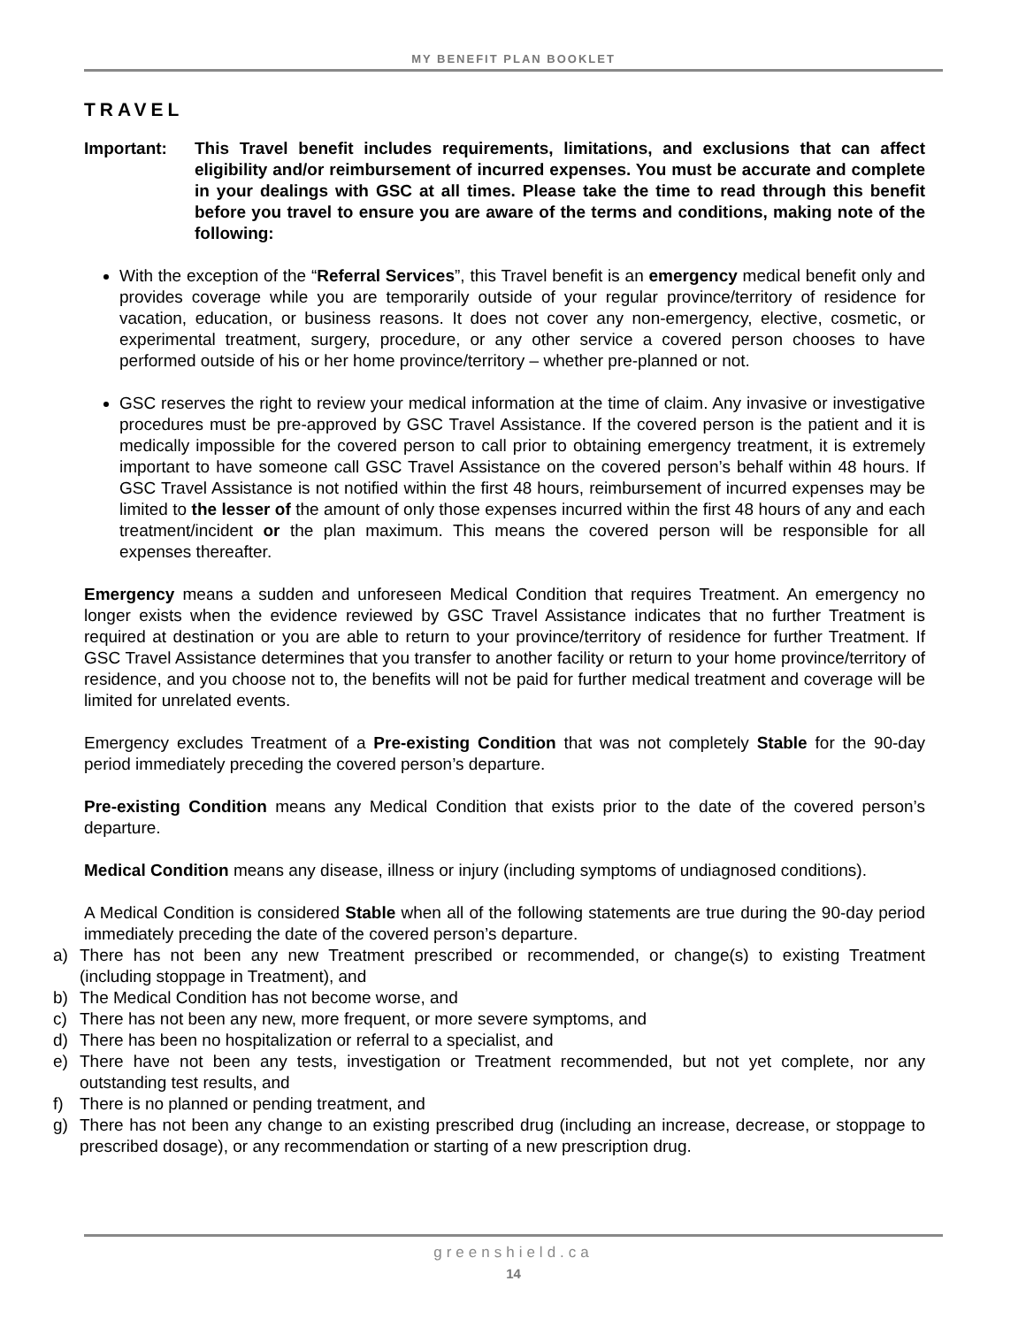MY BENEFIT PLAN BOOKLET
TRAVEL
Important: This Travel benefit includes requirements, limitations, and exclusions that can affect eligibility and/or reimbursement of incurred expenses. You must be accurate and complete in your dealings with GSC at all times. Please take the time to read through this benefit before you travel to ensure you are aware of the terms and conditions, making note of the following:
With the exception of the “Referral Services”, this Travel benefit is an emergency medical benefit only and provides coverage while you are temporarily outside of your regular province/territory of residence for vacation, education, or business reasons. It does not cover any non-emergency, elective, cosmetic, or experimental treatment, surgery, procedure, or any other service a covered person chooses to have performed outside of his or her home province/territory – whether pre-planned or not.
GSC reserves the right to review your medical information at the time of claim. Any invasive or investigative procedures must be pre-approved by GSC Travel Assistance. If the covered person is the patient and it is medically impossible for the covered person to call prior to obtaining emergency treatment, it is extremely important to have someone call GSC Travel Assistance on the covered person’s behalf within 48 hours. If GSC Travel Assistance is not notified within the first 48 hours, reimbursement of incurred expenses may be limited to the lesser of the amount of only those expenses incurred within the first 48 hours of any and each treatment/incident or the plan maximum. This means the covered person will be responsible for all expenses thereafter.
Emergency means a sudden and unforeseen Medical Condition that requires Treatment. An emergency no longer exists when the evidence reviewed by GSC Travel Assistance indicates that no further Treatment is required at destination or you are able to return to your province/territory of residence for further Treatment. If GSC Travel Assistance determines that you transfer to another facility or return to your home province/territory of residence, and you choose not to, the benefits will not be paid for further medical treatment and coverage will be limited for unrelated events.
Emergency excludes Treatment of a Pre-existing Condition that was not completely Stable for the 90-day period immediately preceding the covered person’s departure.
Pre-existing Condition means any Medical Condition that exists prior to the date of the covered person’s departure.
Medical Condition means any disease, illness or injury (including symptoms of undiagnosed conditions).
A Medical Condition is considered Stable when all of the following statements are true during the 90-day period immediately preceding the date of the covered person’s departure.
a) There has not been any new Treatment prescribed or recommended, or change(s) to existing Treatment (including stoppage in Treatment), and
b) The Medical Condition has not become worse, and
c) There has not been any new, more frequent, or more severe symptoms, and
d) There has been no hospitalization or referral to a specialist, and
e) There have not been any tests, investigation or Treatment recommended, but not yet complete, nor any outstanding test results, and
f) There is no planned or pending treatment, and
g) There has not been any change to an existing prescribed drug (including an increase, decrease, or stoppage to prescribed dosage), or any recommendation or starting of a new prescription drug.
greenshield.ca
14